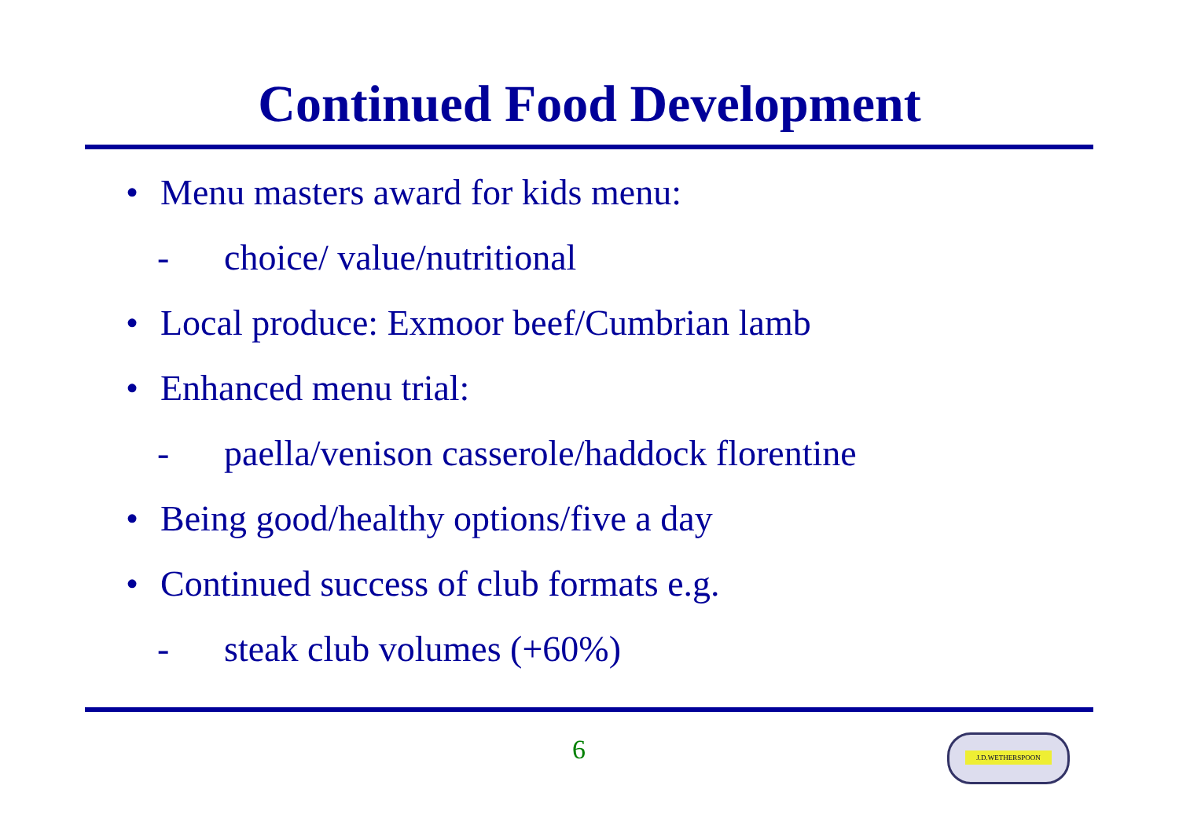Continued Food Development
• Menu masters award for kids menu:
- choice/ value/nutritional
• Local produce: Exmoor beef/Cumbrian lamb
• Enhanced menu trial:
- paella/venison casserole/haddock florentine
• Being good/healthy options/five a day
• Continued success of club formats e.g.
- steak club volumes (+60%)
6 J.D.WETHERSPOON